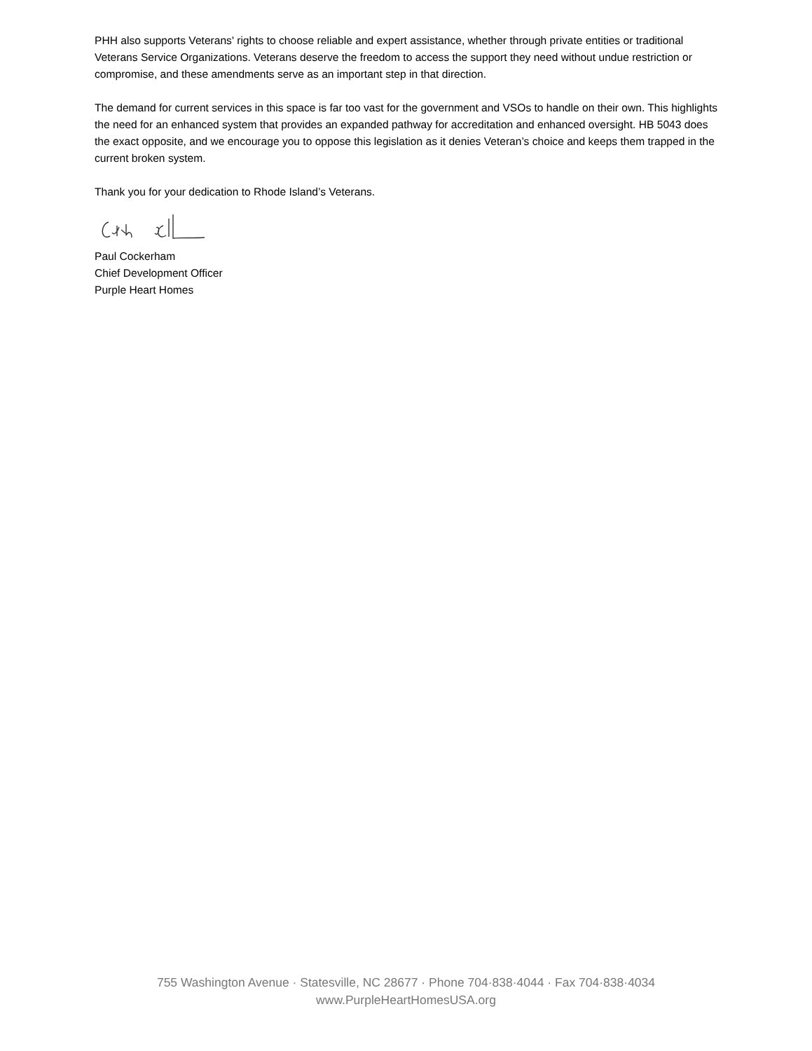PHH also supports Veterans' rights to choose reliable and expert assistance, whether through private entities or traditional Veterans Service Organizations. Veterans deserve the freedom to access the support they need without undue restriction or compromise, and these amendments serve as an important step in that direction.
The demand for current services in this space is far too vast for the government and VSOs to handle on their own. This highlights the need for an enhanced system that provides an expanded pathway for accreditation and enhanced oversight. HB 5043 does the exact opposite, and we encourage you to oppose this legislation as it denies Veteran’s choice and keeps them trapped in the current broken system.
Thank you for your dedication to Rhode Island’s Veterans.
Paul Cockerham
Chief Development Officer
Purple Heart Homes
755 Washington Avenue · Statesville, NC 28677 · Phone 704·838·4044 · Fax 704·838·4034
www.PurpleHeartHomesUSA.org